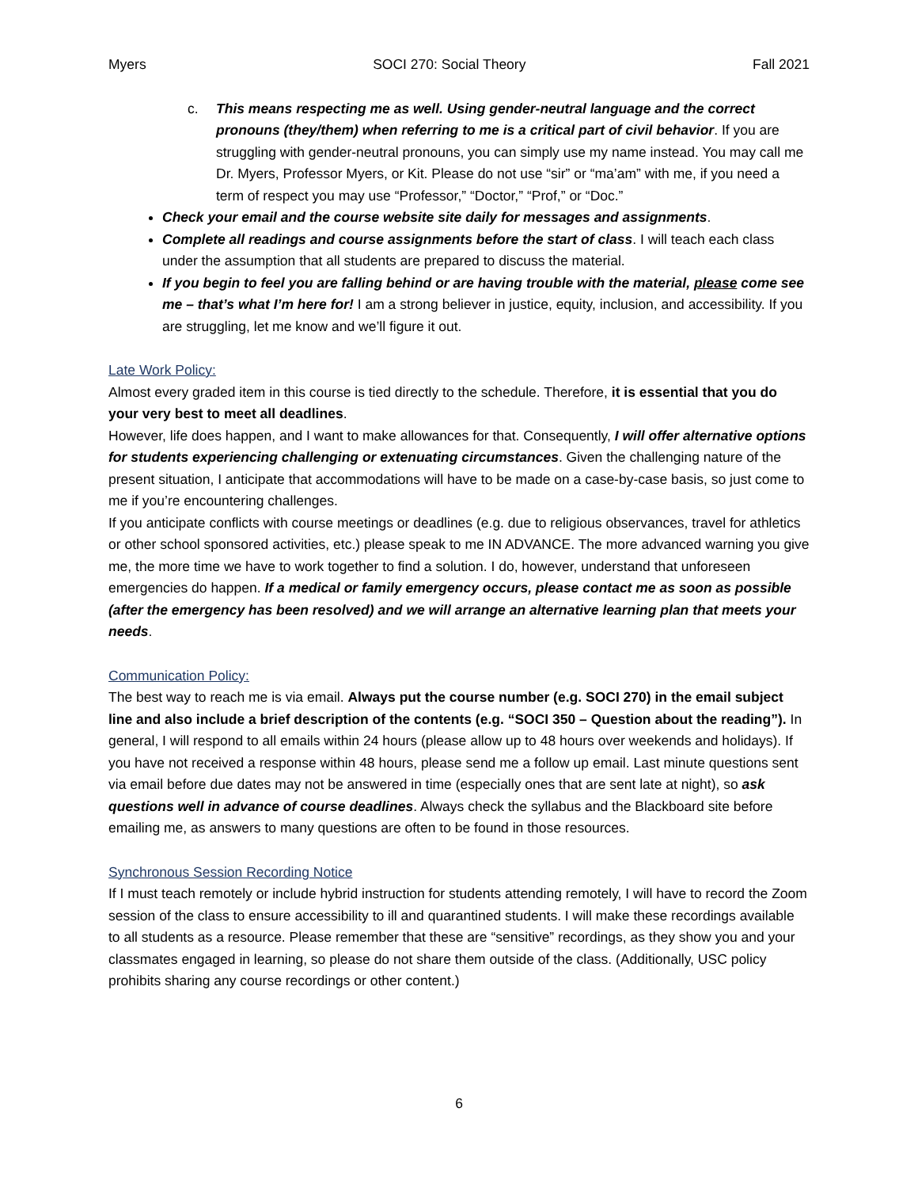Myers SOCI 270: Social Theory Fall 2021
c. This means respecting me as well. Using gender-neutral language and the correct pronouns (they/them) when referring to me is a critical part of civil behavior. If you are struggling with gender-neutral pronouns, you can simply use my name instead. You may call me Dr. Myers, Professor Myers, or Kit. Please do not use “sir” or “ma’am” with me, if you need a term of respect you may use “Professor,” “Doctor,” “Prof,” or “Doc.”
Check your email and the course website site daily for messages and assignments.
Complete all readings and course assignments before the start of class. I will teach each class under the assumption that all students are prepared to discuss the material.
If you begin to feel you are falling behind or are having trouble with the material, please come see me – that’s what I’m here for! I am a strong believer in justice, equity, inclusion, and accessibility. If you are struggling, let me know and we’ll figure it out.
Late Work Policy:
Almost every graded item in this course is tied directly to the schedule. Therefore, it is essential that you do your very best to meet all deadlines.
However, life does happen, and I want to make allowances for that. Consequently, I will offer alternative options for students experiencing challenging or extenuating circumstances. Given the challenging nature of the present situation, I anticipate that accommodations will have to be made on a case-by-case basis, so just come to me if you’re encountering challenges.
If you anticipate conflicts with course meetings or deadlines (e.g. due to religious observances, travel for athletics or other school sponsored activities, etc.) please speak to me IN ADVANCE. The more advanced warning you give me, the more time we have to work together to find a solution. I do, however, understand that unforeseen emergencies do happen. If a medical or family emergency occurs, please contact me as soon as possible (after the emergency has been resolved) and we will arrange an alternative learning plan that meets your needs.
Communication Policy:
The best way to reach me is via email. Always put the course number (e.g. SOCI 270) in the email subject line and also include a brief description of the contents (e.g. “SOCI 350 – Question about the reading”). In general, I will respond to all emails within 24 hours (please allow up to 48 hours over weekends and holidays). If you have not received a response within 48 hours, please send me a follow up email. Last minute questions sent via email before due dates may not be answered in time (especially ones that are sent late at night), so ask questions well in advance of course deadlines. Always check the syllabus and the Blackboard site before emailing me, as answers to many questions are often to be found in those resources.
Synchronous Session Recording Notice
If I must teach remotely or include hybrid instruction for students attending remotely, I will have to record the Zoom session of the class to ensure accessibility to ill and quarantined students. I will make these recordings available to all students as a resource. Please remember that these are “sensitive” recordings, as they show you and your classmates engaged in learning, so please do not share them outside of the class. (Additionally, USC policy prohibits sharing any course recordings or other content.)
6